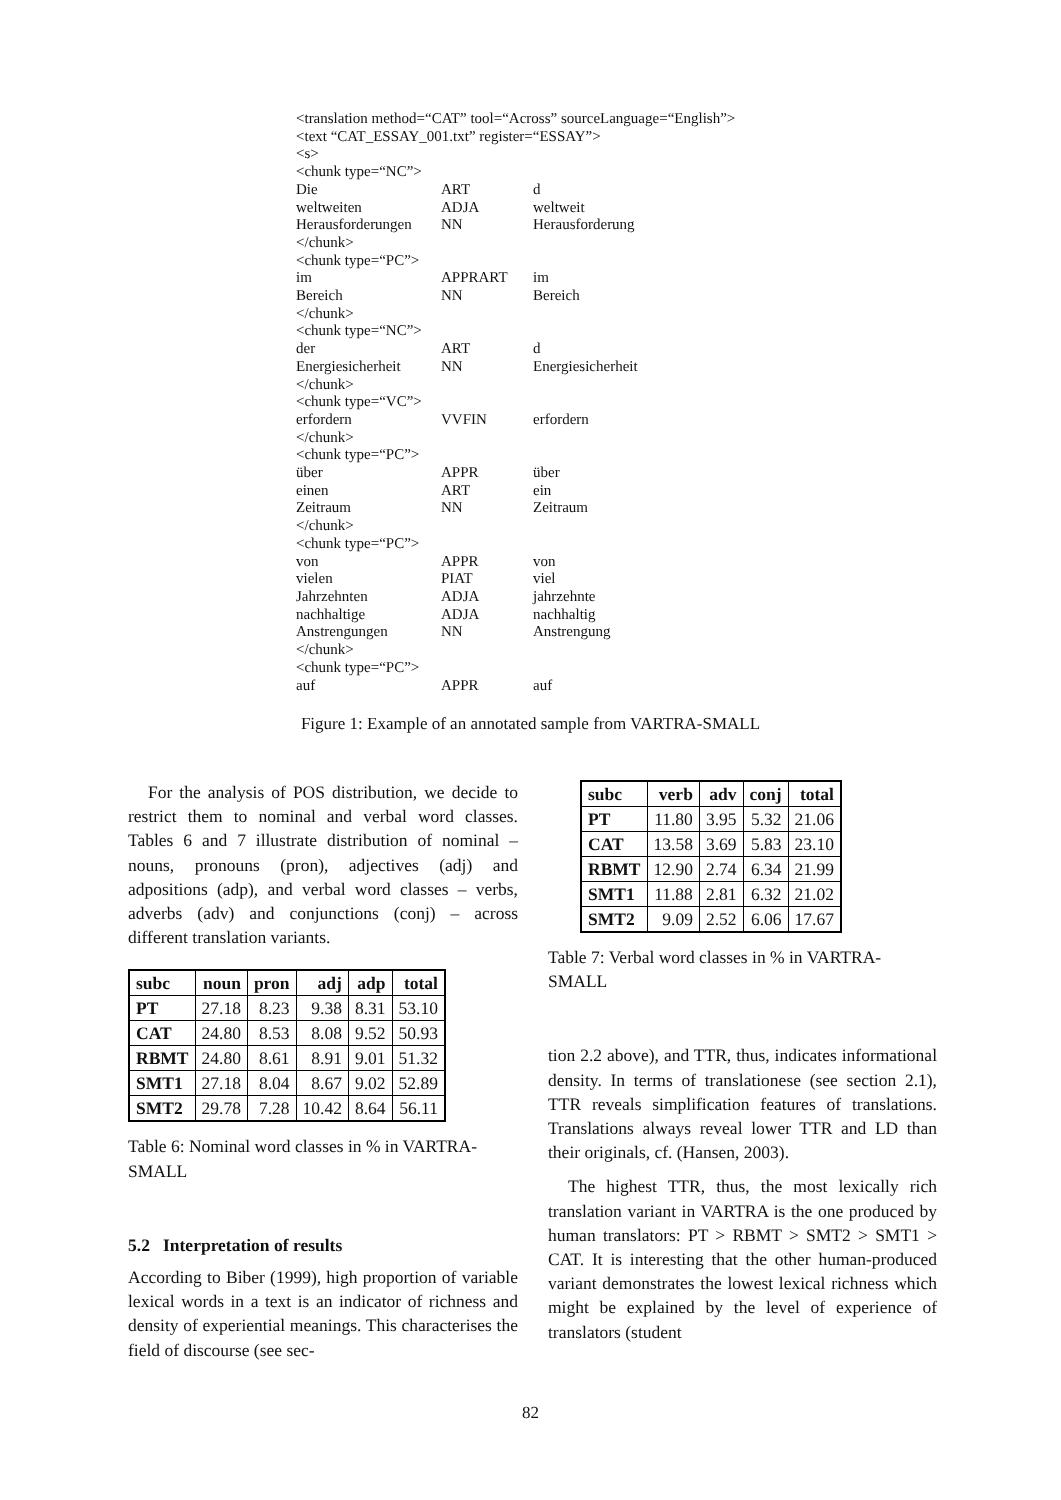<translation method=“CAT” tool=“Across” sourceLanguage=“English”>
<text “CAT_ESSAY_001.txt” register=“ESSAY”>
<s>
<chunk type=“NC”>
| Die | ART | d |
| weltweiten | ADJA | weltweit |
| Herausforderungen | NN | Herausforderung |
| </chunk> | | |
| <chunk type=“PC”> | | |
| im | APPRART | im |
| Bereich | NN | Bereich |
| </chunk> | | |
| <chunk type=“NC”> | | |
| der | ART | d |
| Energiesicherheit | NN | Energiesicherheit |
| </chunk> | | |
| <chunk type=“VC”> | | |
| erfordern | VVFIN | erfordern |
| </chunk> | | |
| <chunk type=“PC”> | | |
| über | APPR | über |
| einen | ART | ein |
| Zeitraum | NN | Zeitraum |
| </chunk> | | |
| <chunk type=“PC”> | | |
| von | APPR | von |
| vielen | PIAT | viel |
| Jahrzehnten | ADJA | jahrzehnte |
| nachhaltige | ADJA | nachhaltig |
| Anstrengungen | NN | Anstrengung |
| </chunk> | | |
| <chunk type=“PC”> | | |
| auf | APPR | auf |
Figure 1: Example of an annotated sample from VARTRA-SMALL
For the analysis of POS distribution, we decide to restrict them to nominal and verbal word classes. Tables 6 and 7 illustrate distribution of nominal – nouns, pronouns (pron), adjectives (adj) and adpositions (adp), and verbal word classes – verbs, adverbs (adv) and conjunctions (conj) – across different translation variants.
| subc | noun | pron | adj | adp | total |
| --- | --- | --- | --- | --- | --- |
| PT | 27.18 | 8.23 | 9.38 | 8.31 | 53.10 |
| CAT | 24.80 | 8.53 | 8.08 | 9.52 | 50.93 |
| RBMT | 24.80 | 8.61 | 8.91 | 9.01 | 51.32 |
| SMT1 | 27.18 | 8.04 | 8.67 | 9.02 | 52.89 |
| SMT2 | 29.78 | 7.28 | 10.42 | 8.64 | 56.11 |
Table 6: Nominal word classes in % in VARTRA-SMALL
5.2 Interpretation of results
According to Biber (1999), high proportion of variable lexical words in a text is an indicator of richness and density of experiential meanings. This characterises the field of discourse (see sec-
| subc | verb | adv | conj | total |
| --- | --- | --- | --- | --- |
| PT | 11.80 | 3.95 | 5.32 | 21.06 |
| CAT | 13.58 | 3.69 | 5.83 | 23.10 |
| RBMT | 12.90 | 2.74 | 6.34 | 21.99 |
| SMT1 | 11.88 | 2.81 | 6.32 | 21.02 |
| SMT2 | 9.09 | 2.52 | 6.06 | 17.67 |
Table 7: Verbal word classes in % in VARTRA-SMALL
tion 2.2 above), and TTR, thus, indicates informational density. In terms of translationese (see section 2.1), TTR reveals simplification features of translations. Translations always reveal lower TTR and LD than their originals, cf. (Hansen, 2003).
The highest TTR, thus, the most lexically rich translation variant in VARTRA is the one produced by human translators: PT > RBMT > SMT2 > SMT1 > CAT. It is interesting that the other human-produced variant demonstrates the lowest lexical richness which might be explained by the level of experience of translators (student
82